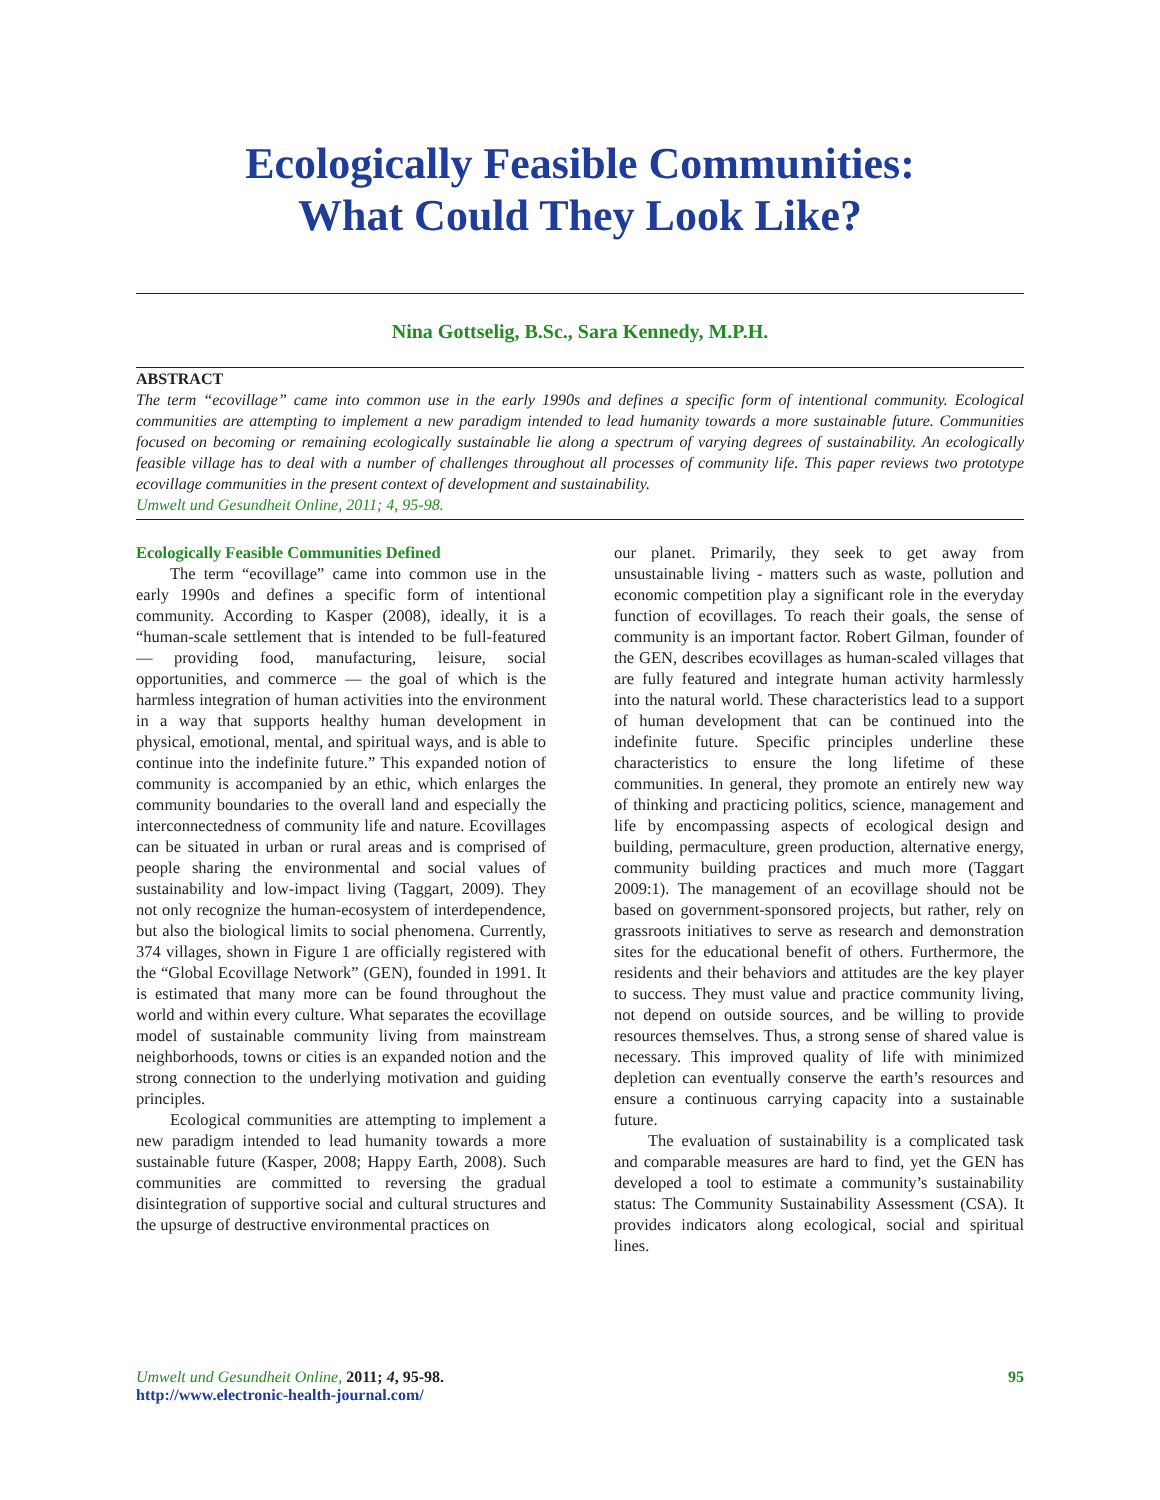Ecologically Feasible Communities:
What Could They Look Like?
Nina Gottselig, B.Sc., Sara Kennedy, M.P.H.
ABSTRACT
The term “ecovillage” came into common use in the early 1990s and defines a specific form of intentional community. Ecological communities are attempting to implement a new paradigm intended to lead humanity towards a more sustainable future. Communities focused on becoming or remaining ecologically sustainable lie along a spectrum of varying degrees of sustainability. An ecologically feasible village has to deal with a number of challenges throughout all processes of community life. This paper reviews two prototype ecovillage communities in the present context of development and sustainability.
Umwelt und Gesundheit Online, 2011; 4, 95-98.
Ecologically Feasible Communities Defined
The term “ecovillage” came into common use in the early 1990s and defines a specific form of intentional community. According to Kasper (2008), ideally, it is a “human-scale settlement that is intended to be full-featured — providing food, manufacturing, leisure, social opportunities, and commerce — the goal of which is the harmless integration of human activities into the environment in a way that supports healthy human development in physical, emotional, mental, and spiritual ways, and is able to continue into the indefinite future.” This expanded notion of community is accompanied by an ethic, which enlarges the community boundaries to the overall land and especially the interconnectedness of community life and nature. Ecovillages can be situated in urban or rural areas and is comprised of people sharing the environmental and social values of sustainability and low-impact living (Taggart, 2009). They not only recognize the human-ecosystem of interdependence, but also the biological limits to social phenomena. Currently, 374 villages, shown in Figure 1 are officially registered with the “Global Ecovillage Network” (GEN), founded in 1991. It is estimated that many more can be found throughout the world and within every culture. What separates the ecovillage model of sustainable community living from mainstream neighborhoods, towns or cities is an expanded notion and the strong connection to the underlying motivation and guiding principles.
Ecological communities are attempting to implement a new paradigm intended to lead humanity towards a more sustainable future (Kasper, 2008; Happy Earth, 2008). Such communities are committed to reversing the gradual disintegration of supportive social and cultural structures and the upsurge of destructive environmental practices on
our planet. Primarily, they seek to get away from unsustainable living - matters such as waste, pollution and economic competition play a significant role in the everyday function of ecovillages. To reach their goals, the sense of community is an important factor. Robert Gilman, founder of the GEN, describes ecovillages as human-scaled villages that are fully featured and integrate human activity harmlessly into the natural world. These characteristics lead to a support of human development that can be continued into the indefinite future. Specific principles underline these characteristics to ensure the long lifetime of these communities. In general, they promote an entirely new way of thinking and practicing politics, science, management and life by encompassing aspects of ecological design and building, permaculture, green production, alternative energy, community building practices and much more (Taggart 2009:1). The management of an ecovillage should not be based on government-sponsored projects, but rather, rely on grassroots initiatives to serve as research and demonstration sites for the educational benefit of others. Furthermore, the residents and their behaviors and attitudes are the key player to success. They must value and practice community living, not depend on outside sources, and be willing to provide resources themselves. Thus, a strong sense of shared value is necessary. This improved quality of life with minimized depletion can eventually conserve the earth’s resources and ensure a continuous carrying capacity into a sustainable future.
The evaluation of sustainability is a complicated task and comparable measures are hard to find, yet the GEN has developed a tool to estimate a community’s sustainability status: The Community Sustainability Assessment (CSA). It provides indicators along ecological, social and spiritual lines.
Umwelt und Gesundheit Online, 2011; 4, 95-98.
http://www.electronic-health-journal.com/
95